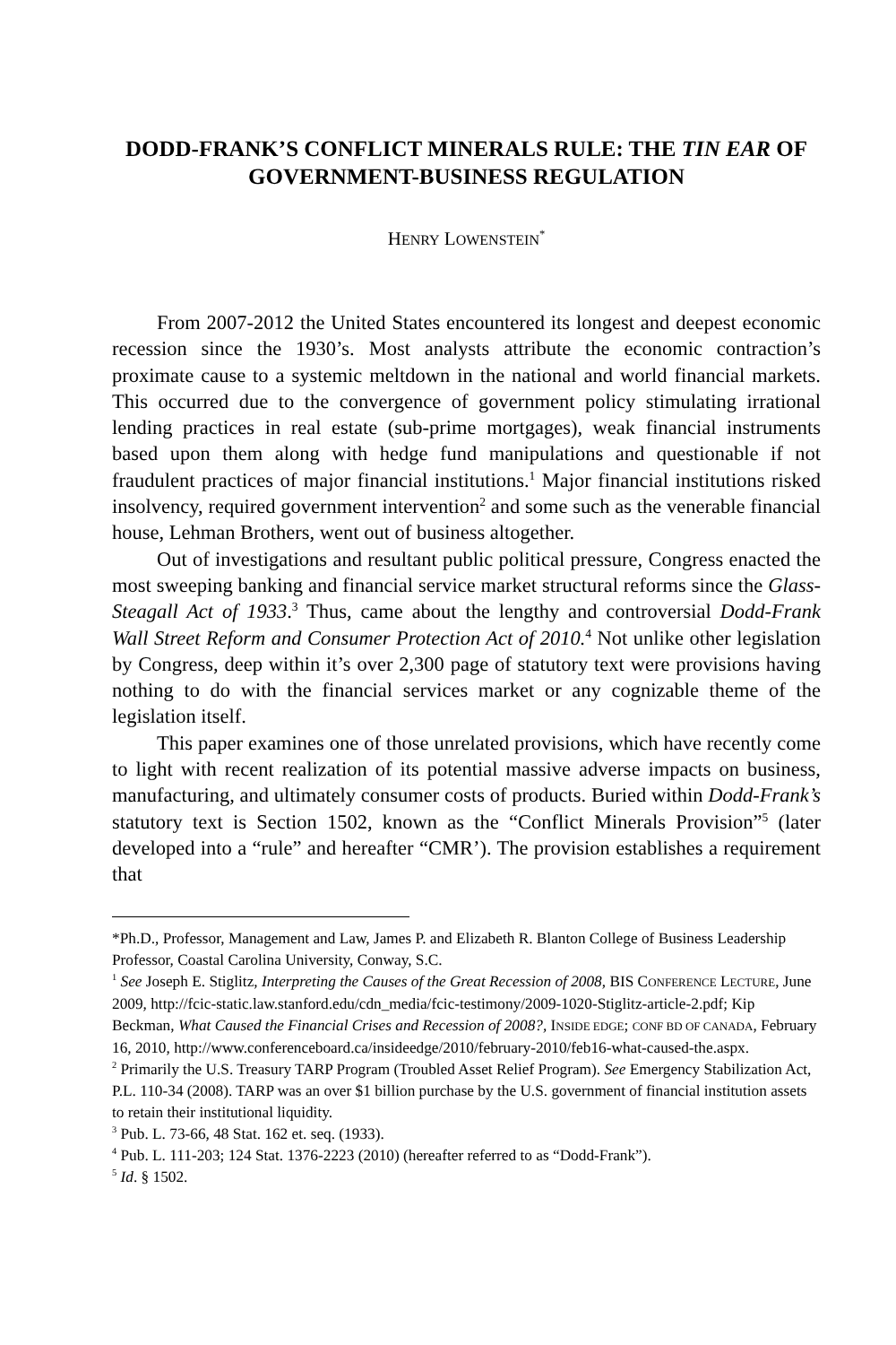DODD-FRANK’S CONFLICT MINERALS RULE: THE TIN EAR OF GOVERNMENT-BUSINESS REGULATION
HENRY LOWENSTEIN<sup>*</sup>
From 2007-2012 the United States encountered its longest and deepest economic recession since the 1930’s. Most analysts attribute the economic contraction’s proximate cause to a systemic meltdown in the national and world financial markets. This occurred due to the convergence of government policy stimulating irrational lending practices in real estate (sub-prime mortgages), weak financial instruments based upon them along with hedge fund manipulations and questionable if not fraudulent practices of major financial institutions.<sup>1</sup> Major financial institutions risked insolvency, required government intervention<sup>2</sup> and some such as the venerable financial house, Lehman Brothers, went out of business altogether.
Out of investigations and resultant public political pressure, Congress enacted the most sweeping banking and financial service market structural reforms since the Glass-Steagall Act of 1933.<sup>3</sup> Thus, came about the lengthy and controversial Dodd-Frank Wall Street Reform and Consumer Protection Act of 2010.<sup>4</sup> Not unlike other legislation by Congress, deep within it’s over 2,300 page of statutory text were provisions having nothing to do with the financial services market or any cognizable theme of the legislation itself.
This paper examines one of those unrelated provisions, which have recently come to light with recent realization of its potential massive adverse impacts on business, manufacturing, and ultimately consumer costs of products. Buried within Dodd-Frank’s statutory text is Section 1502, known as the “Conflict Minerals Provision”<sup>5</sup> (later developed into a “rule” and hereafter “CMR’). The provision establishes a requirement that
*Ph.D., Professor, Management and Law, James P. and Elizabeth R. Blanton College of Business Leadership Professor, Coastal Carolina University, Conway, S.C.
<sup>1</sup> See Joseph E. Stiglitz, Interpreting the Causes of the Great Recession of 2008, BIS CONFERENCE LECTURE, June 2009, http://fcic-static.law.stanford.edu/cdn_media/fcic-testimony/2009-1020-Stiglitz-article-2.pdf; Kip Beckman, What Caused the Financial Crises and Recession of 2008?, INSIDE EDGE; CONF BD OF CANADA, February 16, 2010, http://www.conferenceboard.ca/insideedge/2010/february-2010/feb16-what-caused-the.aspx.
<sup>2</sup> Primarily the U.S. Treasury TARP Program (Troubled Asset Relief Program). See Emergency Stabilization Act, P.L. 110-34 (2008). TARP was an over $1 billion purchase by the U.S. government of financial institution assets to retain their institutional liquidity.
<sup>3</sup> Pub. L. 73-66, 48 Stat. 162 et. seq. (1933).
<sup>4</sup> Pub. L. 111-203; 124 Stat. 1376-2223 (2010) (hereafter referred to as “Dodd-Frank”).
<sup>5</sup> Id. § 1502.